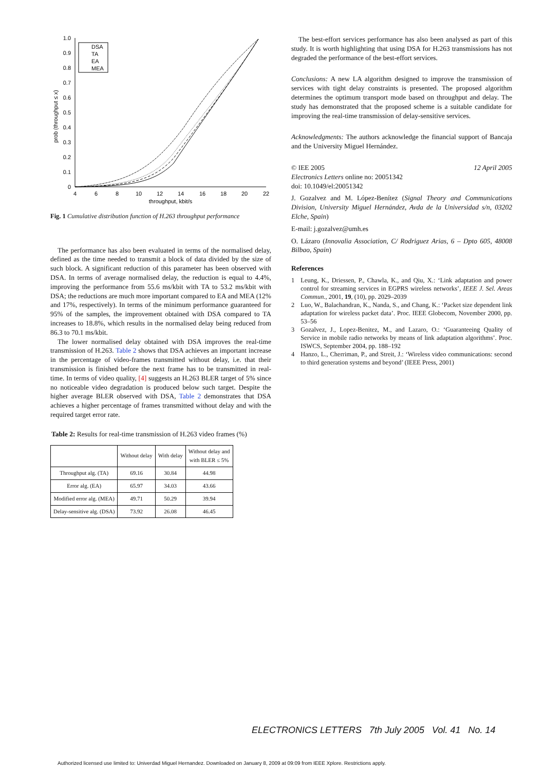1.0
0.9
0.8
0.7
0.6
0.5
0.4
0.3
0.2
0.1
0
4
6
8
10
12
14
16
18
20
22
throughput, kbit/s
prob (throughput ≤ x)
DSA
TA
EA
MEA
Fig. 1 Cumulative distribution function of H.263 throughput performance
The performance has also been evaluated in terms of the normalised delay, defined as the time needed to transmit a block of data divided by the size of such block. A significant reduction of this parameter has been observed with DSA. In terms of average normalised delay, the reduction is equal to 4.4%, improving the performance from 55.6 ms/kbit with TA to 53.2 ms/kbit with DSA; the reductions are much more important compared to EA and MEA (12% and 17%, respectively). In terms of the minimum performance guaranteed for 95% of the samples, the improvement obtained with DSA compared to TA increases to 18.8%, which results in the normalised delay being reduced from 86.3 to 70.1 ms/kbit.
The lower normalised delay obtained with DSA improves the real-time transmission of H.263. Table 2 shows that DSA achieves an important increase in the percentage of video-frames transmitted without delay, i.e. that their transmission is finished before the next frame has to be transmitted in real-time. In terms of video quality, [4] suggests an H.263 BLER target of 5% since no noticeable video degradation is produced below such target. Despite the higher average BLER observed with DSA, Table 2 demonstrates that DSA achieves a higher percentage of frames transmitted without delay and with the required target error rate.
Table 2: Results for real-time transmission of H.263 video frames (%)
| | Without delay | With delay | Without delay and with BLER ≤ 5% |
| --- | --- | --- | --- |
| Throughput alg. (TA) | 69.16 | 30.84 | 44.98 |
| Error alg. (EA) | 65.97 | 34.03 | 43.66 |
| Modified error alg. (MEA) | 49.71 | 50.29 | 39.94 |
| Delay-sensitive alg. (DSA) | 73.92 | 26.08 | 46.45 |
The best-effort services performance has also been analysed as part of this study. It is worth highlighting that using DSA for H.263 transmissions has not degraded the performance of the best-effort services.
Conclusions: A new LA algorithm designed to improve the transmission of services with tight delay constraints is presented. The proposed algorithm determines the optimum transport mode based on throughput and delay. The study has demonstrated that the proposed scheme is a suitable candidate for improving the real-time transmission of delay-sensitive services.
Acknowledgments: The authors acknowledge the financial support of Bancaja and the University Miguel Hernández.
© IEE 2005 12 April 2005
Electronics Letters online no: 20051342
doi: 10.1049/el:20051342
J. Gozalvez and M. López-Benítez (Signal Theory and Communications Division, University Miguel Hernández, Avda de la Universidad s/n, 03202 Elche, Spain)
E-mail: j.gozalvez@umh.es
O. Lázaro (Innovalia Association, C/ Rodriguez Arias, 6 – Dpto 605, 48008 Bilbao, Spain)
References
1 Leung, K., Driessen, P., Chawla, K., and Qiu, X.: ‘Link adaptation and power control for streaming services in EGPRS wireless networks’, IEEE J. Sel. Areas Commun., 2001, 19, (10), pp. 2029–2039
2 Luo, W., Balachandran, K., Nanda, S., and Chang, K.: ‘Packet size dependent link adaptation for wireless packet data’. Proc. IEEE Globecom, November 2000, pp. 53–56
3 Gozalvez, J., Lopez-Benitez, M., and Lazaro, O.: ‘Guaranteeing Quality of Service in mobile radio networks by means of link adaptation algorithms’. Proc. ISWCS, September 2004, pp. 188–192
4 Hanzo, L., Cherriman, P., and Streit, J.: ‘Wireless video communications: second to third generation systems and beyond’ (IEEE Press, 2001)
ELECTRONICS LETTERS 7th July 2005 Vol. 41 No. 14
Authorized licensed use limited to: Univerdad Miguel Hernandez. Downloaded on January 8, 2009 at 09:09 from IEEE Xplore. Restrictions apply.